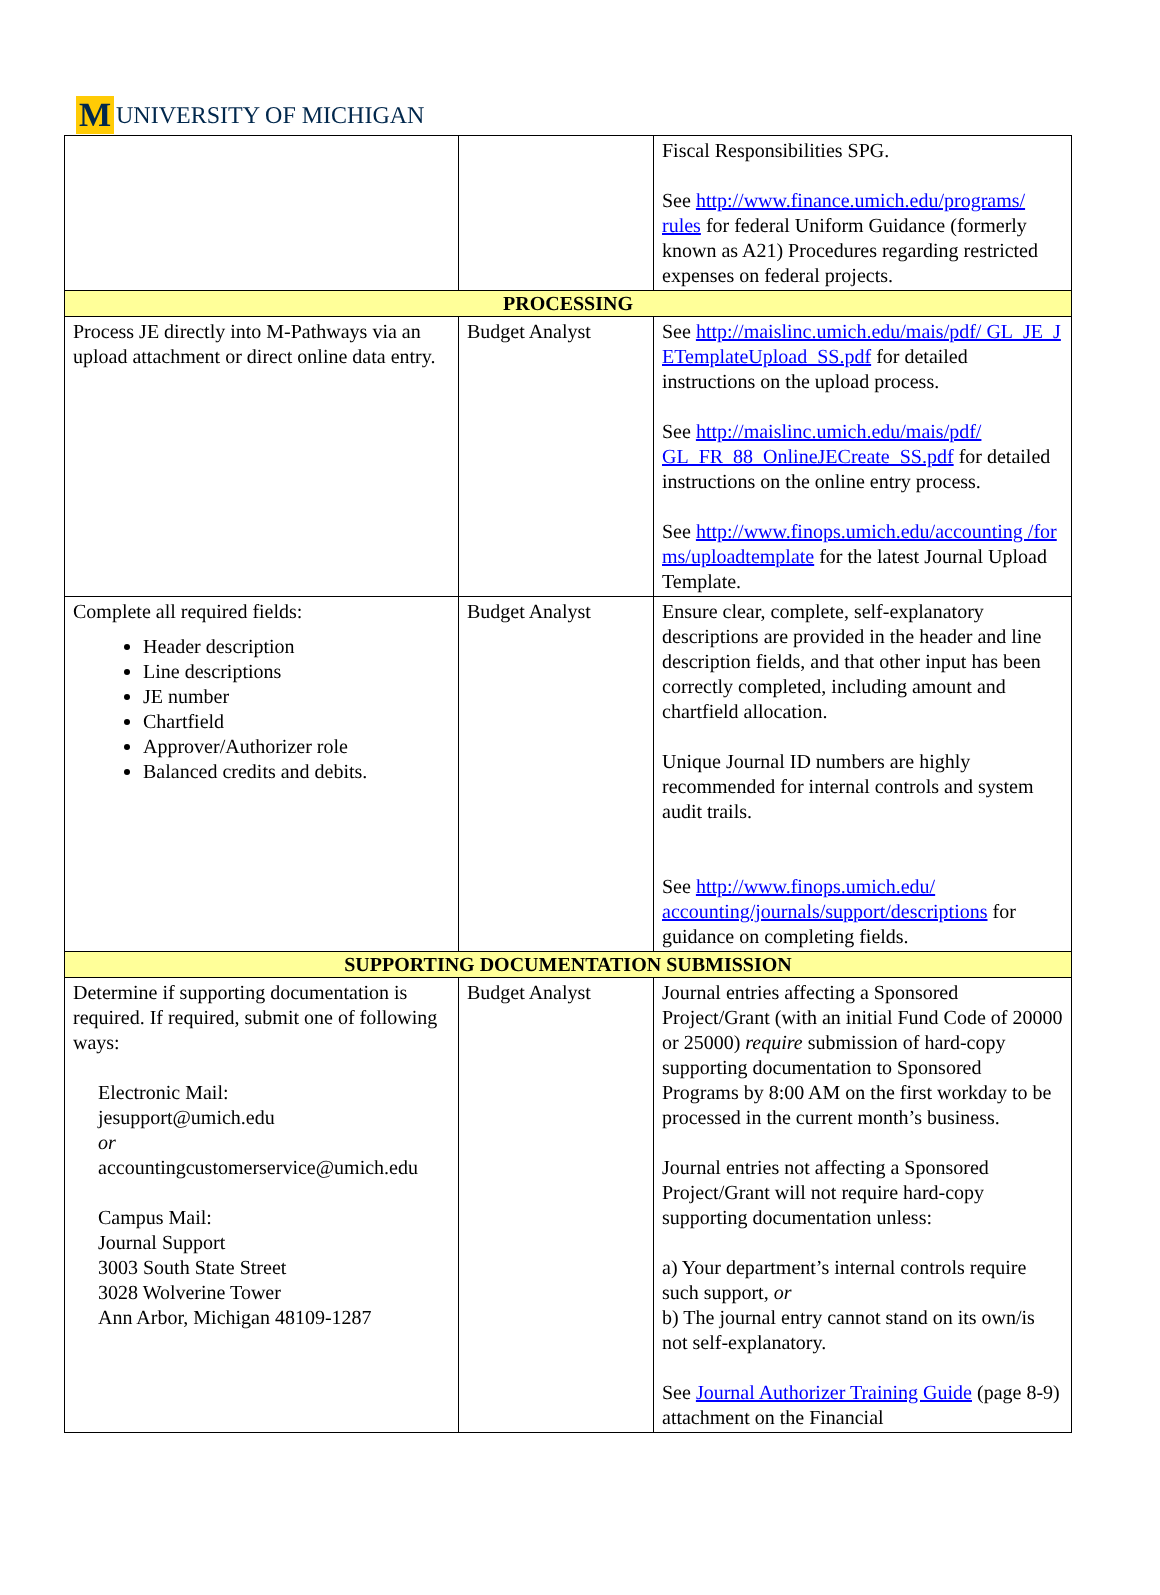M UNIVERSITY OF MICHIGAN
| | | Fiscal Responsibilities SPG. See http://www.finance.umich.edu/programs/ rules for federal Uniform Guidance (formerly known as A21) Procedures regarding restricted expenses on federal projects. |
| PROCESSING | | |
| Process JE directly into M-Pathways via an upload attachment or direct online data entry. | Budget Analyst | See http://maislinc.umich.edu/mais/pdf/ GL_JE_J ETemplateUpload_SS.pdf for detailed instructions on the upload process. See http://maislinc.umich.edu/mais/pdf/ GL_FR_88_OnlineJECreate_SS.pdf for detailed instructions on the online entry process. See http://www.finops.umich.edu/accounting /for ms/uploadtemplate for the latest Journal Upload Template. |
| Complete all required fields: Header description Line descriptions JE number Chartfield Approver/Authorizer role Balanced credits and debits. | Budget Analyst | Ensure clear, complete, self-explanatory descriptions are provided in the header and line description fields, and that other input has been correctly completed, including amount and chartfield allocation. Unique Journal ID numbers are highly recommended for internal controls and system audit trails. See http://www.finops.umich.edu/ accounting/journals/support/descriptions for guidance on completing fields. |
| SUPPORTING DOCUMENTATION SUBMISSION | | |
| Determine if supporting documentation is required. If required, submit one of following ways: Electronic Mail: jesupport@umich.edu or accountingcustomerservice@umich.edu Campus Mail: Journal Support 3003 South State Street 3028 Wolverine Tower Ann Arbor, Michigan 48109-1287 | Budget Analyst | Journal entries affecting a Sponsored Project/Grant (with an initial Fund Code of 20000 or 25000) require submission of hard-copy supporting documentation to Sponsored Programs by 8:00 AM on the first workday to be processed in the current month’s business. Journal entries not affecting a Sponsored Project/Grant will not require hard-copy supporting documentation unless: a) Your department’s internal controls require such support, or b) The journal entry cannot stand on its own/is not self-explanatory. See Journal Authorizer Training Guide (page 8-9) attachment on the Financial |